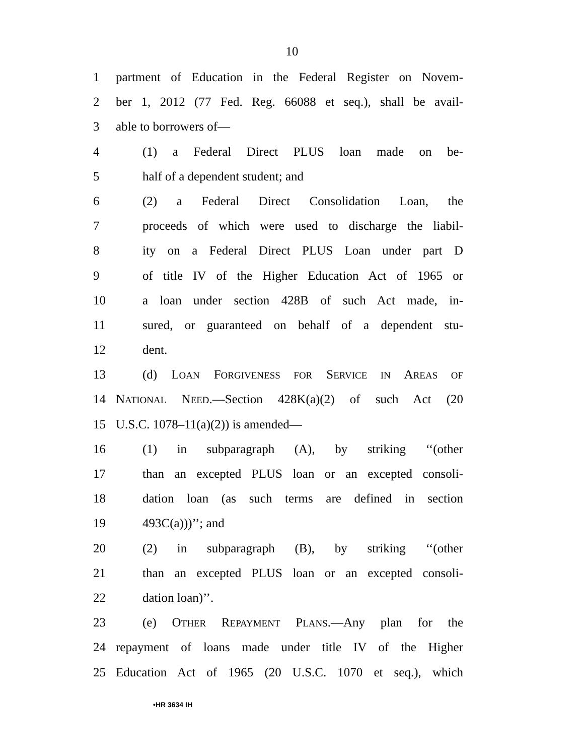10
1 partment of Education in the Federal Register on Novem-
2 ber 1, 2012 (77 Fed. Reg. 66088 et seq.), shall be avail-
3 able to borrowers of—
4 (1) a Federal Direct PLUS loan made on be-
5 half of a dependent student; and
6 (2) a Federal Direct Consolidation Loan, the
7 proceeds of which were used to discharge the liabil-
8 ity on a Federal Direct PLUS Loan under part D
9 of title IV of the Higher Education Act of 1965 or
10 a loan under section 428B of such Act made, in-
11 sured, or guaranteed on behalf of a dependent stu-
12 dent.
13 (d) LOAN FORGIVENESS FOR SERVICE IN AREAS OF
14 NATIONAL NEED.—Section 428K(a)(2) of such Act (20
15 U.S.C. 1078–11(a)(2)) is amended—
16 (1) in subparagraph (A), by striking ‘‘(other
17 than an excepted PLUS loan or an excepted consoli-
18 dation loan (as such terms are defined in section
19 493C(a)))’’; and
20 (2) in subparagraph (B), by striking ‘‘(other
21 than an excepted PLUS loan or an excepted consoli-
22 dation loan)’’.
23 (e) OTHER REPAYMENT PLANS.—Any plan for the
24 repayment of loans made under title IV of the Higher
25 Education Act of 1965 (20 U.S.C. 1070 et seq.), which
•HR 3634 IH